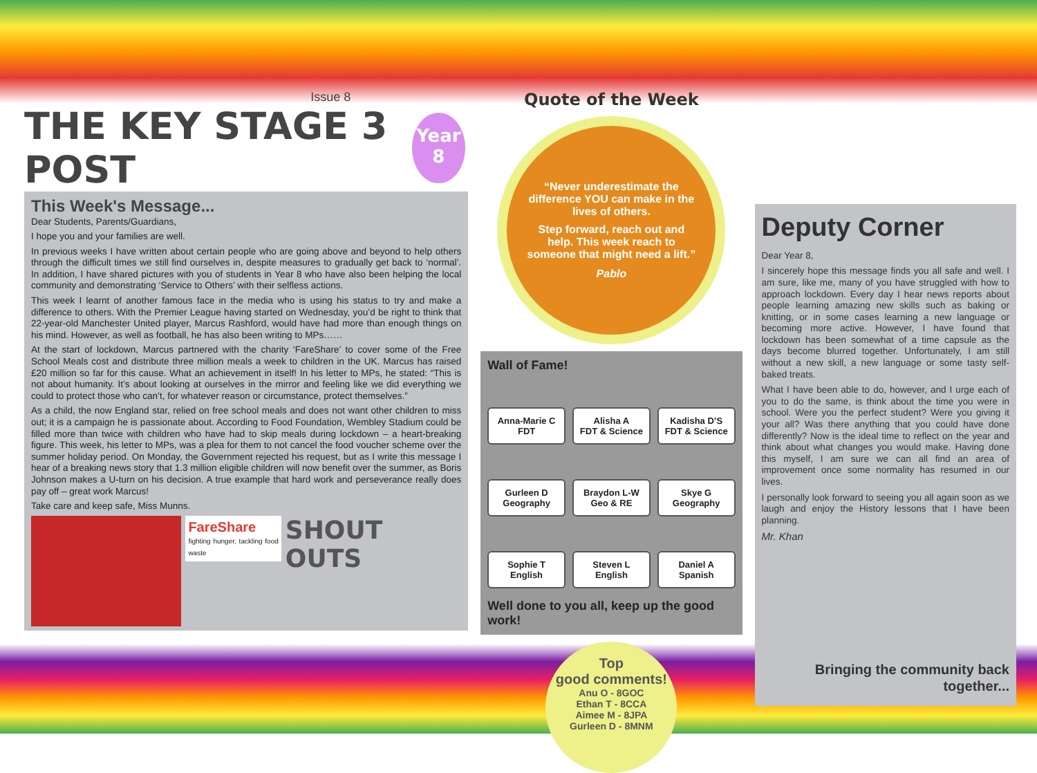Issue 8
THE KEY STAGE 3 POST
Year
8
This Week's Message...
Dear Students, Parents/Guardians,
I hope you and your families are well.
In previous weeks I have written about certain people who are going above and beyond to help others through the difficult times we still find ourselves in, despite measures to gradually get back to ‘normal’. In addition, I have shared pictures with you of students in Year 8 who have also been helping the local community and demonstrating ‘Service to Others’ with their selfless actions.
This week I learnt of another famous face in the media who is using his status to try and make a difference to others. With the Premier League having started on Wednesday, you’d be right to think that 22-year-old Manchester United player, Marcus Rashford, would have had more than enough things on his mind. However, as well as football, he has also been writing to MPs……
At the start of lockdown, Marcus partnered with the charity ‘FareShare’ to cover some of the Free School Meals cost and distribute three million meals a week to children in the UK. Marcus has raised £20 million so far for this cause. What an achievement in itself! In his letter to MPs, he stated: “This is not about humanity. It’s about looking at ourselves in the mirror and feeling like we did everything we could to protect those who can’t, for whatever reason or circumstance, protect themselves.”
As a child, the now England star, relied on free school meals and does not want other children to miss out; it is a campaign he is passionate about. According to Food Foundation, Wembley Stadium could be filled more than twice with children who have had to skip meals during lockdown – a heart-breaking figure. This week, his letter to MPs, was a plea for them to not cancel the food voucher scheme over the summer holiday period. On Monday, the Government rejected his request, but as I write this message I hear of a breaking news story that 1.3 million eligible children will now benefit over the summer, as Boris Johnson makes a U-turn on his decision. A true example that hard work and perseverance really does pay off – great work Marcus!
Take care and keep safe, Miss Munns.
FareShare
fighting hunger, tackling food waste
SHOUT OUTS
Quote of the Week
“Never underestimate the difference YOU can make in the lives of others.
Step forward, reach out and help. This week reach to someone that might need a lift.”
Pablo
Wall of Fame!
Anna-Marie C
FDT
Alisha A
FDT & Science
Kadisha D’S
FDT & Science
Gurleen D
Geography
Braydon L-W
Geo & RE
Skye G
Geography
Sophie T
English
Steven L
English
Daniel A
Spanish
Well done to you all, keep up the good work!
Top
good comments!
Anu O - 8GOC
Ethan T - 8CCA
Aimee M - 8JPA
Gurleen D - 8MNM
Deputy Corner
Dear Year 8,
I sincerely hope this message finds you all safe and well. I am sure, like me, many of you have struggled with how to approach lockdown. Every day I hear news reports about people learning amazing new skills such as baking or knitting, or in some cases learning a new language or becoming more active. However, I have found that lockdown has been somewhat of a time capsule as the days become blurred together. Unfortunately, I am still without a new skill, a new language or some tasty self-baked treats.
What I have been able to do, however, and I urge each of you to do the same, is think about the time you were in school. Were you the perfect student? Were you giving it your all? Was there anything that you could have done differently? Now is the ideal time to reflect on the year and think about what changes you would make. Having done this myself, I am sure we can all find an area of improvement once some normality has resumed in our lives.
I personally look forward to seeing you all again soon as we laugh and enjoy the History lessons that I have been planning.
Mr. Khan
Bringing the community back together...